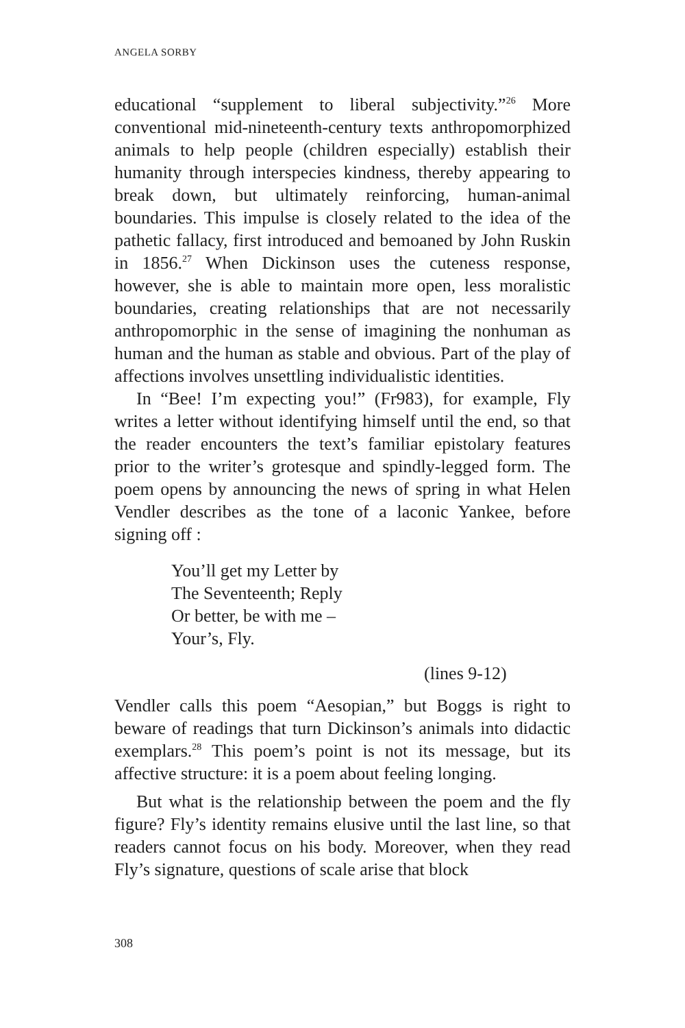ANGELA SORBY
educational “supplement to liberal subjectivity.”<sup>26</sup> More conventional mid-nineteenth-century texts anthropomorphized animals to help people (children especially) establish their humanity through interspecies kindness, thereby appearing to break down, but ultimately reinforcing, human-animal boundaries. This impulse is closely related to the idea of the pathetic fallacy, first introduced and bemoaned by John Ruskin in 1856.<sup>27</sup> When Dickinson uses the cuteness response, however, she is able to maintain more open, less moralistic boundaries, creating relationships that are not necessarily anthropomorphic in the sense of imagining the nonhuman as human and the human as stable and obvious. Part of the play of affections involves unsettling individualistic identities.
In “Bee! I’m expecting you!” (Fr983), for example, Fly writes a letter without identifying himself until the end, so that the reader encounters the text’s familiar epistolary features prior to the writer’s grotesque and spindly-legged form. The poem opens by announcing the news of spring in what Helen Vendler describes as the tone of a laconic Yankee, before signing off :
You’ll get my Letter by
The Seventeenth; Reply
Or better, be with me –
Your’s, Fly.
(lines 9-12)
Vendler calls this poem “Aesopian,” but Boggs is right to beware of readings that turn Dickinson’s animals into didactic exemplars.<sup>28</sup> This poem’s point is not its message, but its affective structure: it is a poem about feeling longing.
But what is the relationship between the poem and the fly figure? Fly’s identity remains elusive until the last line, so that readers cannot focus on his body. Moreover, when they read Fly’s signature, questions of scale arise that block
308